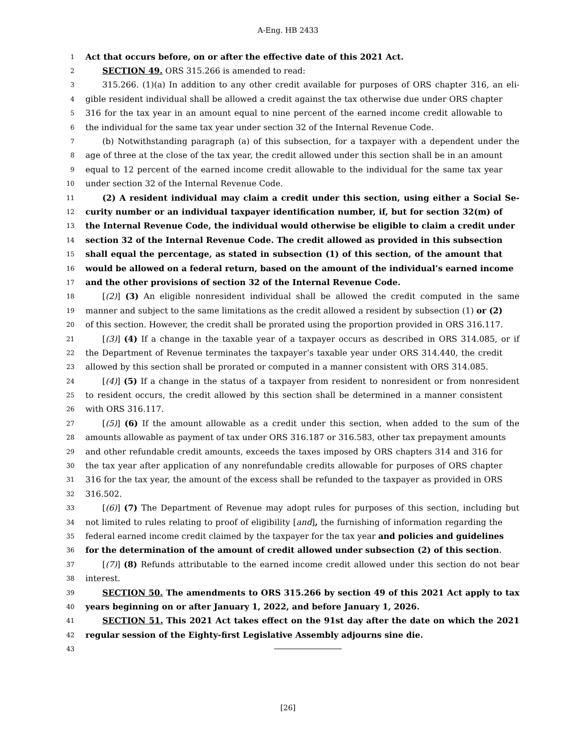A-Eng. HB 2433
1 Act that occurs before, on or after the effective date of this 2021 Act.
2 SECTION 49. ORS 315.266 is amended to read:
3 315.266. (1)(a) In addition to any other credit available for purposes of ORS chapter 316, an eli-
4 gible resident individual shall be allowed a credit against the tax otherwise due under ORS chapter
5 316 for the tax year in an amount equal to nine percent of the earned income credit allowable to
6 the individual for the same tax year under section 32 of the Internal Revenue Code.
7 (b) Notwithstanding paragraph (a) of this subsection, for a taxpayer with a dependent under the
8 age of three at the close of the tax year, the credit allowed under this section shall be in an amount
9 equal to 12 percent of the earned income credit allowable to the individual for the same tax year
10 under section 32 of the Internal Revenue Code.
11 (2) A resident individual may claim a credit under this section, using either a Social Se-
12 curity number or an individual taxpayer identification number, if, but for section 32(m) of
13 the Internal Revenue Code, the individual would otherwise be eligible to claim a credit under
14 section 32 of the Internal Revenue Code. The credit allowed as provided in this subsection
15 shall equal the percentage, as stated in subsection (1) of this section, of the amount that
16 would be allowed on a federal return, based on the amount of the individual’s earned income
17 and the other provisions of section 32 of the Internal Revenue Code.
18 [(2)] (3) An eligible nonresident individual shall be allowed the credit computed in the same
19 manner and subject to the same limitations as the credit allowed a resident by subsection (1) or (2)
20 of this section. However, the credit shall be prorated using the proportion provided in ORS 316.117.
21 [(3)] (4) If a change in the taxable year of a taxpayer occurs as described in ORS 314.085, or if
22 the Department of Revenue terminates the taxpayer’s taxable year under ORS 314.440, the credit
23 allowed by this section shall be prorated or computed in a manner consistent with ORS 314.085.
24 [(4)] (5) If a change in the status of a taxpayer from resident to nonresident or from nonresident
25 to resident occurs, the credit allowed by this section shall be determined in a manner consistent
26 with ORS 316.117.
27 [(5)] (6) If the amount allowable as a credit under this section, when added to the sum of the
28 amounts allowable as payment of tax under ORS 316.187 or 316.583, other tax prepayment amounts
29 and other refundable credit amounts, exceeds the taxes imposed by ORS chapters 314 and 316 for
30 the tax year after application of any nonrefundable credits allowable for purposes of ORS chapter
31 316 for the tax year, the amount of the excess shall be refunded to the taxpayer as provided in ORS
32 316.502.
33 [(6)] (7) The Department of Revenue may adopt rules for purposes of this section, including but
34 not limited to rules relating to proof of eligibility [and], the furnishing of information regarding the
35 federal earned income credit claimed by the taxpayer for the tax year and policies and guidelines
36 for the determination of the amount of credit allowed under subsection (2) of this section.
37 [(7)] (8) Refunds attributable to the earned income credit allowed under this section do not bear
38 interest.
39 SECTION 50. The amendments to ORS 315.266 by section 49 of this 2021 Act apply to tax
40 years beginning on or after January 1, 2022, and before January 1, 2026.
41 SECTION 51. This 2021 Act takes effect on the 91st day after the date on which the 2021
42 regular session of the Eighty-first Legislative Assembly adjourns sine die.
43
[26]